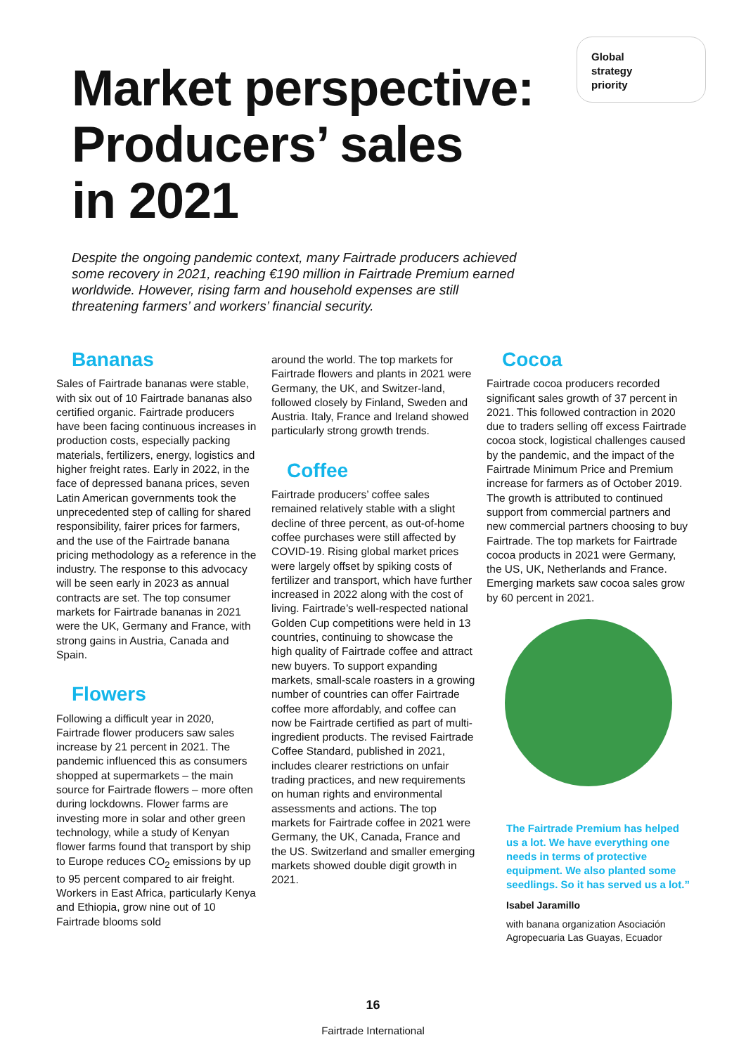Global
strategy
priority
Market perspective:
Producers’ sales
in 2021
Despite the ongoing pandemic context, many Fairtrade producers achieved some recovery in 2021, reaching €190 million in Fairtrade Premium earned worldwide. However, rising farm and household expenses are still threatening farmers’ and workers’ financial security.
Bananas
Sales of Fairtrade bananas were stable, with six out of 10 Fairtrade bananas also certified organic. Fairtrade producers have been facing continuous increases in production costs, especially packing materials, fertilizers, energy, logistics and higher freight rates. Early in 2022, in the face of depressed banana prices, seven Latin American governments took the unprecedented step of calling for shared responsibility, fairer prices for farmers, and the use of the Fairtrade banana pricing methodology as a reference in the industry. The response to this advocacy will be seen early in 2023 as annual contracts are set. The top consumer markets for Fairtrade bananas in 2021 were the UK, Germany and France, with strong gains in Austria, Canada and Spain.
Flowers
Following a difficult year in 2020, Fairtrade flower producers saw sales increase by 21 percent in 2021. The pandemic influenced this as consumers shopped at supermarkets – the main source for Fairtrade flowers – more often during lockdowns. Flower farms are investing more in solar and other green technology, while a study of Kenyan flower farms found that transport by ship to Europe reduces CO<sub>2</sub> emissions by up to 95 percent compared to air freight. Workers in East Africa, particularly Kenya and Ethiopia, grow nine out of 10 Fairtrade blooms sold
around the world. The top markets for Fairtrade flowers and plants in 2021 were Germany, the UK, and Switzer-land, followed closely by Finland, Sweden and Austria. Italy, France and Ireland showed particularly strong growth trends.
Coffee
Fairtrade producers’ coffee sales remained relatively stable with a slight decline of three percent, as out-of-home coffee purchases were still affected by COVID-19. Rising global market prices were largely offset by spiking costs of fertilizer and transport, which have further increased in 2022 along with the cost of living. Fairtrade’s well-respected national Golden Cup competitions were held in 13 countries, continuing to showcase the high quality of Fairtrade coffee and attract new buyers. To support expanding markets, small-scale roasters in a growing number of countries can offer Fairtrade coffee more affordably, and coffee can now be Fairtrade certified as part of multi-ingredient products. The revised Fairtrade Coffee Standard, published in 2021, includes clearer restrictions on unfair trading practices, and new requirements on human rights and environmental assessments and actions. The top markets for Fairtrade coffee in 2021 were Germany, the UK, Canada, France and the US. Switzerland and smaller emerging markets showed double digit growth in 2021.
Cocoa
Fairtrade cocoa producers recorded significant sales growth of 37 percent in 2021. This followed contraction in 2020 due to traders selling off excess Fairtrade cocoa stock, logistical challenges caused by the pandemic, and the impact of the Fairtrade Minimum Price and Premium increase for farmers as of October 2019. The growth is attributed to continued support from commercial partners and new commercial partners choosing to buy Fairtrade. The top markets for Fairtrade cocoa products in 2021 were Germany, the US, UK, Netherlands and France. Emerging markets saw cocoa sales grow by 60 percent in 2021.
The Fairtrade Premium has helped us a lot. We have everything one needs in terms of protective equipment. We also planted some seedlings. So it has served us a lot.”
Isabel Jaramillo
with banana organization Asociación Agropecuaria Las Guayas, Ecuador
16
Fairtrade International